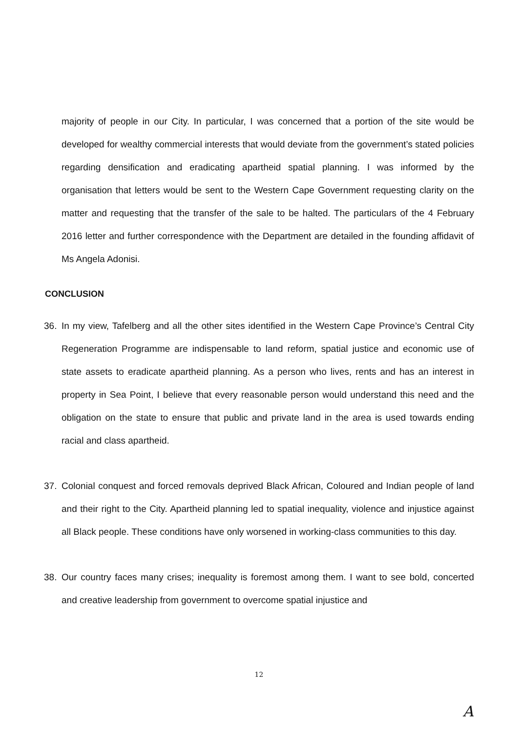majority of people in our City. In particular, I was concerned that a portion of the site would be developed for wealthy commercial interests that would deviate from the government’s stated policies regarding densification and eradicating apartheid spatial planning. I was informed by the organisation that letters would be sent to the Western Cape Government requesting clarity on the matter and requesting that the transfer of the sale to be halted. The particulars of the 4 February 2016 letter and further correspondence with the Department are detailed in the founding affidavit of Ms Angela Adonisi.
CONCLUSION
36. In my view, Tafelberg and all the other sites identified in the Western Cape Province’s Central City Regeneration Programme are indispensable to land reform, spatial justice and economic use of state assets to eradicate apartheid planning. As a person who lives, rents and has an interest in property in Sea Point, I believe that every reasonable person would understand this need and the obligation on the state to ensure that public and private land in the area is used towards ending racial and class apartheid.
37. Colonial conquest and forced removals deprived Black African, Coloured and Indian people of land and their right to the City. Apartheid planning led to spatial inequality, violence and injustice against all Black people. These conditions have only worsened in working-class communities to this day.
38. Our country faces many crises; inequality is foremost among them. I want to see bold, concerted and creative leadership from government to overcome spatial injustice and
12
A